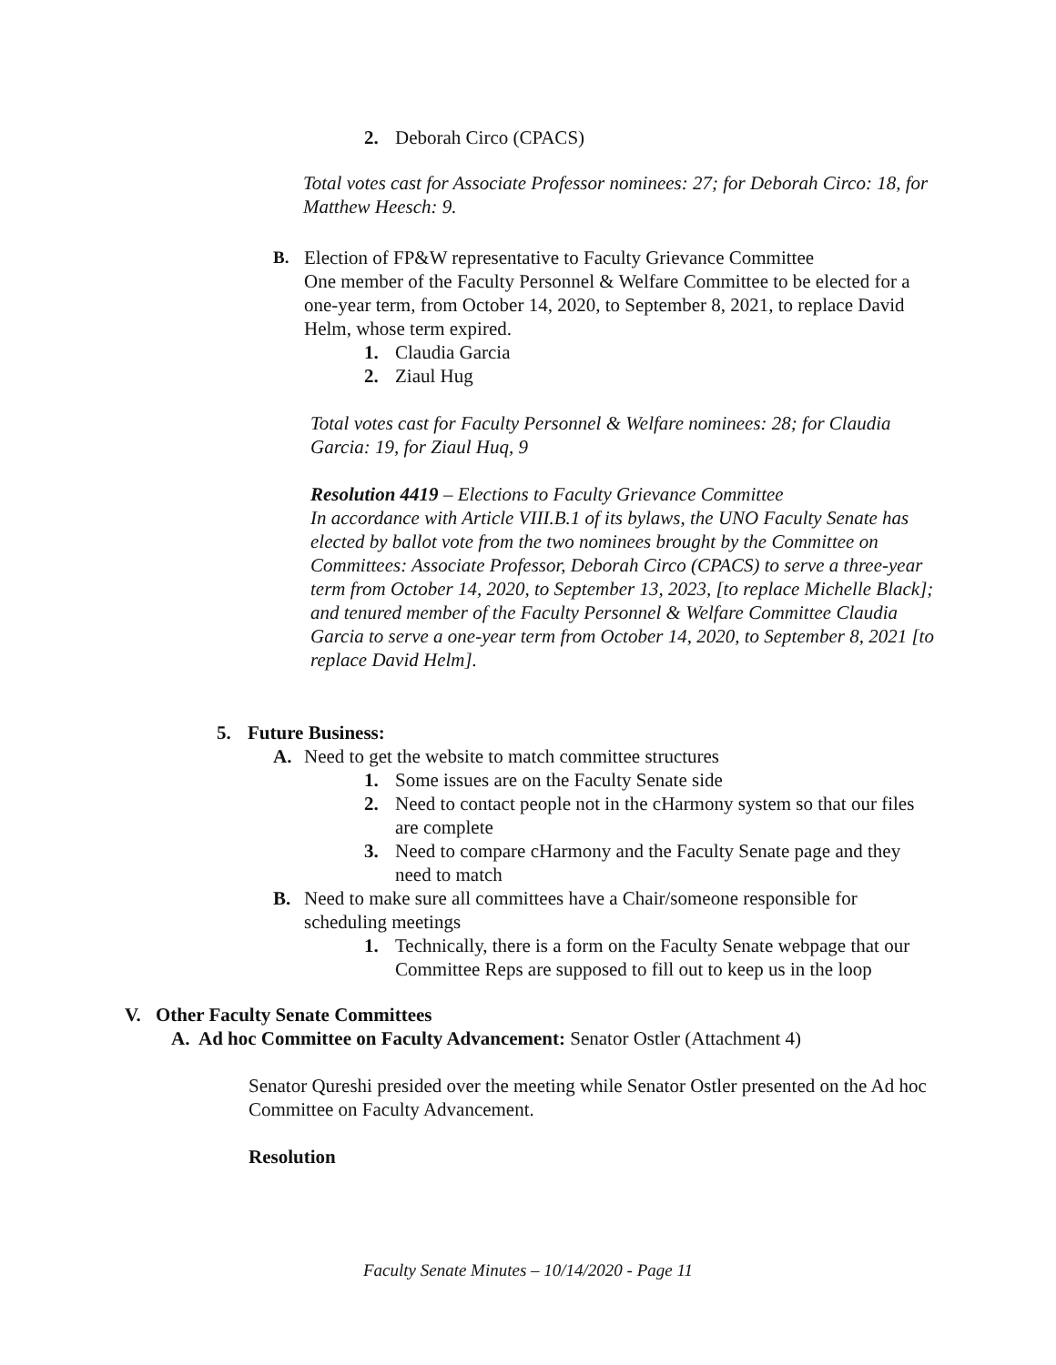2. Deborah Circo (CPACS)
Total votes cast for Associate Professor nominees: 27; for Deborah Circo: 18, for Matthew Heesch: 9.
B. Election of FP&W representative to Faculty Grievance Committee
One member of the Faculty Personnel & Welfare Committee to be elected for a one-year term, from October 14, 2020, to September 8, 2021, to replace David Helm, whose term expired.
1. Claudia Garcia
2. Ziaul Hug
Total votes cast for Faculty Personnel & Welfare nominees: 28; for Claudia Garcia: 19, for Ziaul Huq, 9
Resolution 4419 – Elections to Faculty Grievance Committee
In accordance with Article VIII.B.1 of its bylaws, the UNO Faculty Senate has elected by ballot vote from the two nominees brought by the Committee on Committees: Associate Professor, Deborah Circo (CPACS) to serve a three-year term from October 14, 2020, to September 13, 2023, [to replace Michelle Black]; and tenured member of the Faculty Personnel & Welfare Committee Claudia Garcia to serve a one-year term from October 14, 2020, to September 8, 2021 [to replace David Helm].
5. Future Business:
A. Need to get the website to match committee structures
1. Some issues are on the Faculty Senate side
2. Need to contact people not in the cHarmony system so that our files are complete
3. Need to compare cHarmony and the Faculty Senate page and they need to match
B. Need to make sure all committees have a Chair/someone responsible for scheduling meetings
1. Technically, there is a form on the Faculty Senate webpage that our Committee Reps are supposed to fill out to keep us in the loop
V. Other Faculty Senate Committees
A. Ad hoc Committee on Faculty Advancement: Senator Ostler (Attachment 4)
Senator Qureshi presided over the meeting while Senator Ostler presented on the Ad hoc Committee on Faculty Advancement.
Resolution
Faculty Senate Minutes – 10/14/2020 - Page 11